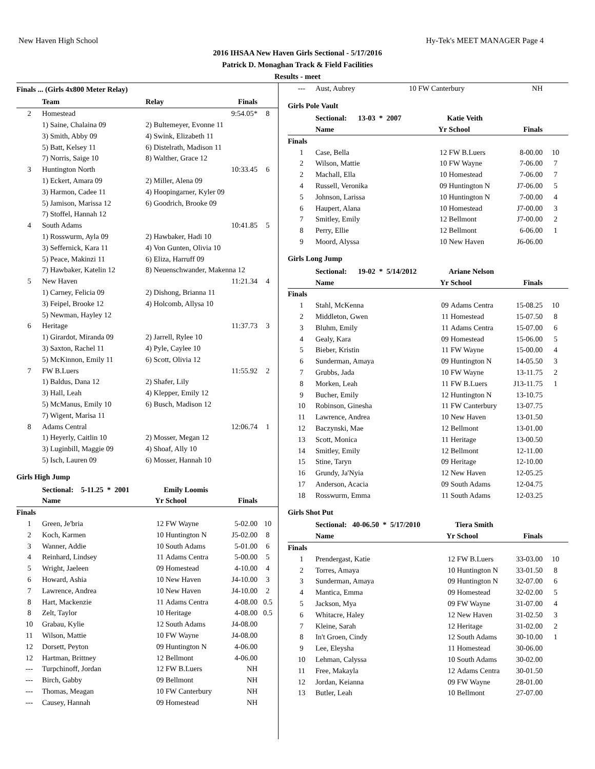New Haven High School Hy-Tek's MEET MANAGER Page 4
2016 IHSAA New Haven Girls Sectional - 5/17/2016
Patrick D. Monaghan Track & Field Facilities
Results - meet
Finals ... (Girls 4x800 Meter Relay)
| | Team | Relay | Finals | |
| --- | --- | --- | --- | --- |
| 2 | Homestead | | 9:54.05* | 8 |
| | 1) Saine, Chalaina 09 | 2) Bultemeyer, Evonne 11 | | |
| | 3) Smith, Abby 09 | 4) Swink, Elizabeth 11 | | |
| | 5) Batt, Kelsey 11 | 6) Distelrath, Madison 11 | | |
| | 7) Norris, Saige 10 | 8) Walther, Grace 12 | | |
| 3 | Huntington North | | 10:33.45 | 6 |
| | 1) Eckert, Amara 09 | 2) Miller, Alena 09 | | |
| | 3) Harmon, Cadee 11 | 4) Hoopingarner, Kyler 09 | | |
| | 5) Jamison, Marissa 12 | 6) Goodrich, Brooke 09 | | |
| | 7) Stoffel, Hannah 12 | | | |
| 4 | South Adams | | 10:41.85 | 5 |
| | 1) Rosswurm, Ayla 09 | 2) Hawbaker, Hadi 10 | | |
| | 3) Seffernick, Kara 11 | 4) Von Gunten, Olivia 10 | | |
| | 5) Peace, Makinzi 11 | 6) Eliza, Harruff 09 | | |
| | 7) Hawbaker, Katelin 12 | 8) Neuenschwander, Makenna 12 | | |
| 5 | New Haven | | 11:21.34 | 4 |
| | 1) Carney, Felicia 09 | 2) Dishong, Brianna 11 | | |
| | 3) Feipel, Brooke 12 | 4) Holcomb, Allysa 10 | | |
| | 5) Newman, Hayley 12 | | | |
| 6 | Heritage | | 11:37.73 | 3 |
| | 1) Girardot, Miranda 09 | 2) Jarrell, Rylee 10 | | |
| | 3) Saxton, Rachel 11 | 4) Pyle, Caylee 10 | | |
| | 5) McKinnon, Emily 11 | 6) Scott, Olivia 12 | | |
| 7 | FW B.Luers | | 11:55.92 | 2 |
| | 1) Baldus, Dana 12 | 2) Shafer, Lily | | |
| | 3) Hall, Leah | 4) Klepper, Emily 12 | | |
| | 5) McManus, Emily 10 | 6) Busch, Madison 12 | | |
| | 7) Wigent, Marisa 11 | | | |
| 8 | Adams Central | | 12:06.74 | 1 |
| | 1) Heyerly, Caitlin 10 | 2) Mosser, Megan 12 | | |
| | 3) Luginbill, Maggie 09 | 4) Shoaf, Ally 10 | | |
| | 5) Isch, Lauren 09 | 6) Mosser, Hannah 10 | | |
Girls High Jump
| | Sectional: 5-11.25 * 2001 | | Emily Loomis | | |
| --- | --- | --- | --- | --- | --- |
| | Name | Yr | School | Finals | |
| Finals | | | | | |
| 1 | Green, Je'bria | 12 | FW Wayne | 5-02.00 | 10 |
| 2 | Koch, Karmen | 10 | Huntington N | J5-02.00 | 8 |
| 3 | Wanner, Addie | 10 | South Adams | 5-01.00 | 6 |
| 4 | Reinhard, Lindsey | 11 | Adams Centra | 5-00.00 | 5 |
| 5 | Wright, Jaeleen | 09 | Homestead | 4-10.00 | 4 |
| 6 | Howard, Ashia | 10 | New Haven | J4-10.00 | 3 |
| 7 | Lawrence, Andrea | 10 | New Haven | J4-10.00 | 2 |
| 8 | Hart, Mackenzie | 11 | Adams Centra | 4-08.00 | 0.5 |
| 8 | Zelt, Taylor | 10 | Heritage | 4-08.00 | 0.5 |
| 10 | Grabau, Kylie | 12 | South Adams | J4-08.00 | |
| 11 | Wilson, Mattie | 10 | FW Wayne | J4-08.00 | |
| 12 | Dorsett, Peyton | 09 | Huntington N | 4-06.00 | |
| 12 | Hartman, Brittney | 12 | Bellmont | 4-06.00 | |
| --- | Turpchinoff, Jordan | 12 | FW B.Luers | NH | |
| --- | Birch, Gabby | 09 | Bellmont | NH | |
| --- | Thomas, Meagan | 10 | FW Canterbury | NH | |
| --- | Causey, Hannah | 09 | Homestead | NH | |
| --- | Aust, Aubrey | 10 | FW Canterbury | NH | |
Girls Pole Vault
| | Sectional: 13-03 * 2007 | | Katie Veith | | |
| --- | --- | --- | --- | --- | --- |
| | Name | Yr | School | Finals | |
| Finals | | | | | |
| 1 | Case, Bella | 12 | FW B.Luers | 8-00.00 | 10 |
| 2 | Wilson, Mattie | 10 | FW Wayne | 7-06.00 | 7 |
| 2 | Machall, Ella | 10 | Homestead | 7-06.00 | 7 |
| 4 | Russell, Veronika | 09 | Huntington N | J7-06.00 | 5 |
| 5 | Johnson, Larissa | 10 | Huntington N | 7-00.00 | 4 |
| 6 | Haupert, Alana | 10 | Homestead | J7-00.00 | 3 |
| 7 | Smitley, Emily | 12 | Bellmont | J7-00.00 | 2 |
| 8 | Perry, Ellie | 12 | Bellmont | 6-06.00 | 1 |
| 9 | Moord, Alyssa | 10 | New Haven | J6-06.00 | |
Girls Long Jump
| | Sectional: 19-02 * 5/14/2012 | | Ariane Nelson | | |
| --- | --- | --- | --- | --- | --- |
| | Name | Yr | School | Finals | |
| Finals | | | | | |
| 1 | Stahl, McKenna | 09 | Adams Centra | 15-08.25 | 10 |
| 2 | Middleton, Gwen | 11 | Homestead | 15-07.50 | 8 |
| 3 | Bluhm, Emily | 11 | Adams Centra | 15-07.00 | 6 |
| 4 | Gealy, Kara | 09 | Homestead | 15-06.00 | 5 |
| 5 | Bieber, Kristin | 11 | FW Wayne | 15-00.00 | 4 |
| 6 | Sunderman, Amaya | 09 | Huntington N | 14-05.50 | 3 |
| 7 | Grubbs, Jada | 10 | FW Wayne | 13-11.75 | 2 |
| 8 | Morken, Leah | 11 | FW B.Luers | J13-11.75 | 1 |
| 9 | Bucher, Emily | 12 | Huntington N | 13-10.75 | |
| 10 | Robinson, Ginesha | 11 | FW Canterbury | 13-07.75 | |
| 11 | Lawrence, Andrea | 10 | New Haven | 13-01.50 | |
| 12 | Baczynski, Mae | 12 | Bellmont | 13-01.00 | |
| 13 | Scott, Monica | 11 | Heritage | 13-00.50 | |
| 14 | Smitley, Emily | 12 | Bellmont | 12-11.00 | |
| 15 | Stine, Taryn | 09 | Heritage | 12-10.00 | |
| 16 | Grundy, Ja'Nyia | 12 | New Haven | 12-05.25 | |
| 17 | Anderson, Acacia | 09 | South Adams | 12-04.75 | |
| 18 | Rosswurm, Emma | 11 | South Adams | 12-03.25 | |
Girls Shot Put
| | Sectional: 40-06.50 * 5/17/2010 | | Tiera Smith | | |
| --- | --- | --- | --- | --- | --- |
| | Name | Yr | School | Finals | |
| Finals | | | | | |
| 1 | Prendergast, Katie | 12 | FW B.Luers | 33-03.00 | 10 |
| 2 | Torres, Amaya | 10 | Huntington N | 33-01.50 | 8 |
| 3 | Sunderman, Amaya | 09 | Huntington N | 32-07.00 | 6 |
| 4 | Mantica, Emma | 09 | Homestead | 32-02.00 | 5 |
| 5 | Jackson, Mya | 09 | FW Wayne | 31-07.00 | 4 |
| 6 | Whitacre, Haley | 12 | New Haven | 31-02.50 | 3 |
| 7 | Kleine, Sarah | 12 | Heritage | 31-02.00 | 2 |
| 8 | In't Groen, Cindy | 12 | South Adams | 30-10.00 | 1 |
| 9 | Lee, Eleysha | 11 | Homestead | 30-06.00 | |
| 10 | Lehman, Calyssa | 10 | South Adams | 30-02.00 | |
| 11 | Free, Makayla | 12 | Adams Centra | 30-01.50 | |
| 12 | Jordan, Keianna | 09 | FW Wayne | 28-01.00 | |
| 13 | Butler, Leah | 10 | Bellmont | 27-07.00 | |